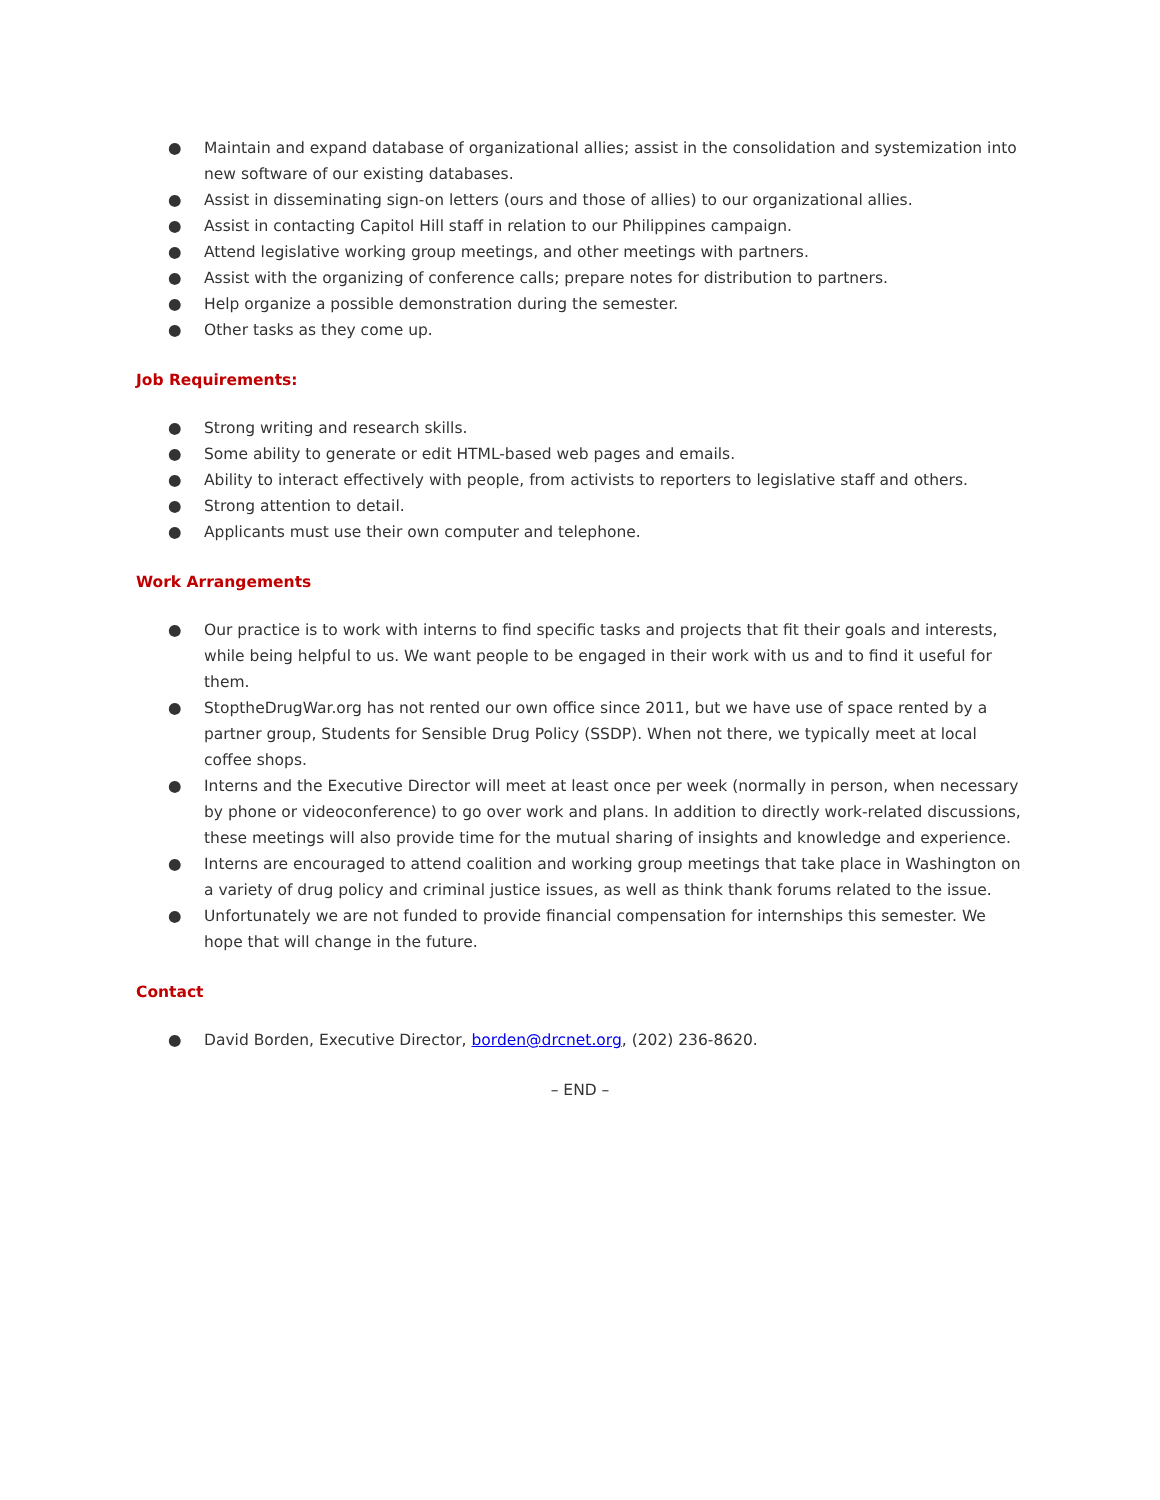● Maintain and expand database of organizational allies; assist in the consolidation and systemization into new software of our existing databases.
● Assist in disseminating sign-on letters (ours and those of allies) to our organizational allies.
● Assist in contacting Capitol Hill staff in relation to our Philippines campaign.
● Attend legislative working group meetings, and other meetings with partners.
● Assist with the organizing of conference calls; prepare notes for distribution to partners.
● Help organize a possible demonstration during the semester.
● Other tasks as they come up.
Job Requirements:
● Strong writing and research skills.
● Some ability to generate or edit HTML-based web pages and emails.
● Ability to interact effectively with people, from activists to reporters to legislative staff and others.
● Strong attention to detail.
● Applicants must use their own computer and telephone.
Work Arrangements
● Our practice is to work with interns to find specific tasks and projects that fit their goals and interests, while being helpful to us. We want people to be engaged in their work with us and to find it useful for them.
● StoptheDrugWar.org has not rented our own office since 2011, but we have use of space rented by a partner group, Students for Sensible Drug Policy (SSDP). When not there, we typically meet at local coffee shops.
● Interns and the Executive Director will meet at least once per week (normally in person, when necessary by phone or videoconference) to go over work and plans. In addition to directly work-related discussions, these meetings will also provide time for the mutual sharing of insights and knowledge and experience.
● Interns are encouraged to attend coalition and working group meetings that take place in Washington on a variety of drug policy and criminal justice issues, as well as think thank forums related to the issue.
● Unfortunately we are not funded to provide financial compensation for internships this semester. We hope that will change in the future.
Contact
● David Borden, Executive Director, borden@drcnet.org, (202) 236-8620.
– END –